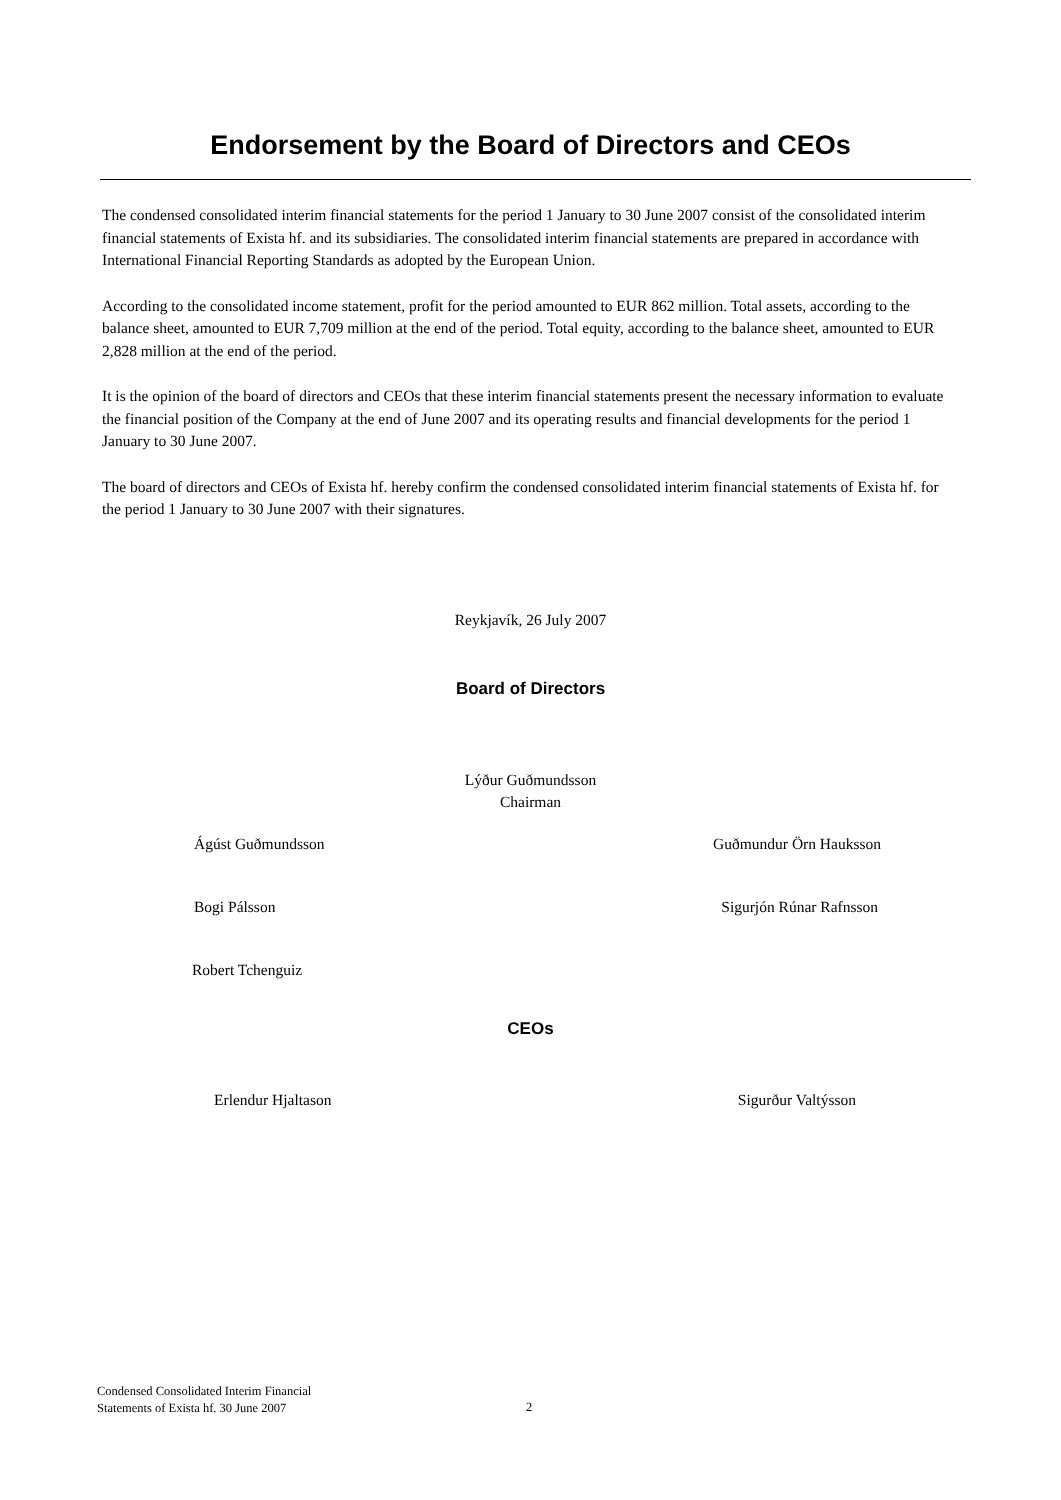Endorsement by the Board of Directors and CEOs
The condensed consolidated interim financial statements for the period 1 January to 30 June 2007 consist of the consolidated interim financial statements of Exista hf. and its subsidiaries. The consolidated interim financial statements are prepared in accordance with International Financial Reporting Standards as adopted by the European Union.
According to the consolidated income statement, profit for the period amounted to EUR 862 million. Total assets, according to the balance sheet, amounted to EUR 7,709 million at the end of the period. Total equity, according to the balance sheet, amounted to EUR 2,828 million at the end of the period.
It is the opinion of the board of directors and CEOs that these interim financial statements present the necessary information to evaluate the financial position of the Company at the end of June 2007 and its operating results and financial developments for the period 1 January to 30 June 2007.
The board of directors and CEOs of Exista hf. hereby confirm the condensed consolidated interim financial statements of Exista hf. for the period 1 January to 30 June 2007 with their signatures.
Reykjavík, 26 July 2007
Board of Directors
Lýður Guðmundsson
Chairman
Ágúst Guðmundsson Guðmundur Örn Hauksson
Bogi Pálsson Sigurjón Rúnar Rafnsson
Robert Tchenguiz
CEOs
Erlendur Hjaltason Sigurður Valtýsson
Condensed Consolidated Interim Financial
Statements of Exista hf. 30 June 2007
2